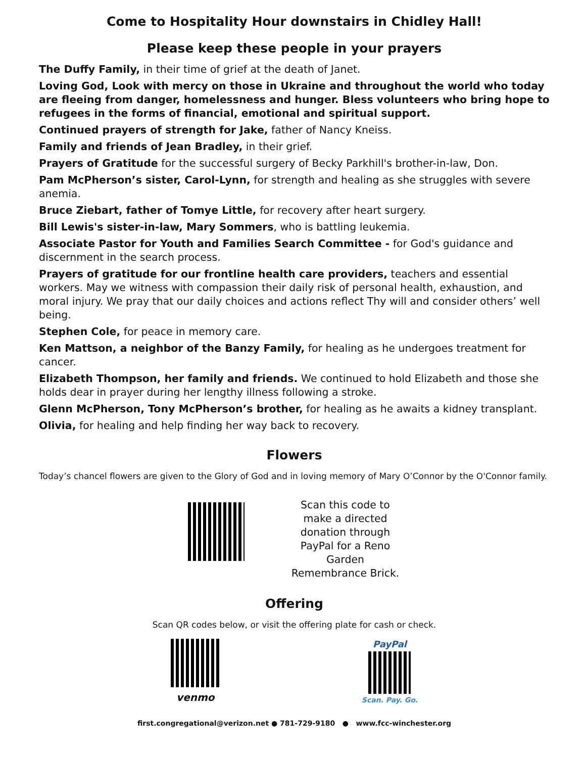Come to Hospitality Hour downstairs in Chidley Hall!
Please keep these people in your prayers
The Duffy Family, in their time of grief at the death of Janet.
Loving God, Look with mercy on those in Ukraine and throughout the world who today are fleeing from danger, homelessness and hunger. Bless volunteers who bring hope to refugees in the forms of financial, emotional and spiritual support.
Continued prayers of strength for Jake, father of Nancy Kneiss.
Family and friends of Jean Bradley, in their grief.
Prayers of Gratitude for the successful surgery of Becky Parkhill's brother-in-law, Don.
Pam McPherson’s sister, Carol-Lynn, for strength and healing as she struggles with severe anemia.
Bruce Ziebart, father of Tomye Little, for recovery after heart surgery.
Bill Lewis's sister-in-law, Mary Sommers, who is battling leukemia.
Associate Pastor for Youth and Families Search Committee - for God's guidance and discernment in the search process.
Prayers of gratitude for our frontline health care providers, teachers and essential workers. May we witness with compassion their daily risk of personal health, exhaustion, and moral injury. We pray that our daily choices and actions reflect Thy will and consider others’ well being.
Stephen Cole, for peace in memory care.
Ken Mattson, a neighbor of the Banzy Family, for healing as he undergoes treatment for cancer.
Elizabeth Thompson, her family and friends. We continued to hold Elizabeth and those she holds dear in prayer during her lengthy illness following a stroke.
Glenn McPherson, Tony McPherson’s brother, for healing as he awaits a kidney transplant.
Olivia, for healing and help finding her way back to recovery.
Flowers
Today’s chancel flowers are given to the Glory of God and in loving memory of Mary O’Connor by the O'Connor family.
Scan this code to make a directed donation through PayPal for a Reno Garden Remembrance Brick.
Offering
Scan QR codes below, or visit the offering plate for cash or check.
venmo
PayPal
Scan. Pay. Go.
first.congregational@verizon.net ● 781-729-9180 ● www.fcc-winchester.org